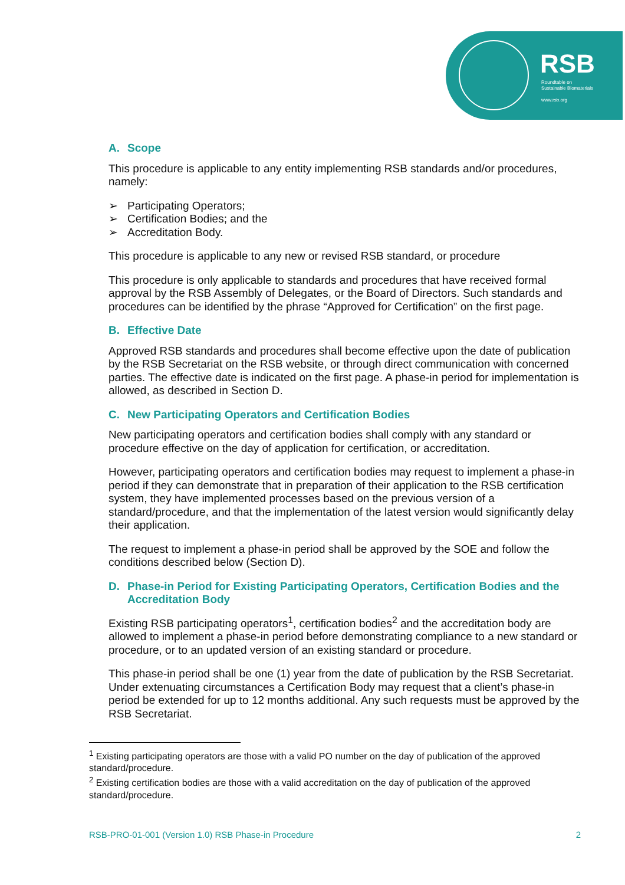RSB
Roundtable on
Sustainable Biomaterials
www.rsb.org
A. Scope
This procedure is applicable to any entity implementing RSB standards and/or procedures, namely:
➢ Participating Operators;
➢ Certification Bodies; and the
➢ Accreditation Body.
This procedure is applicable to any new or revised RSB standard, or procedure
This procedure is only applicable to standards and procedures that have received formal approval by the RSB Assembly of Delegates, or the Board of Directors. Such standards and procedures can be identified by the phrase “Approved for Certification” on the first page.
B. Effective Date
Approved RSB standards and procedures shall become effective upon the date of publication by the RSB Secretariat on the RSB website, or through direct communication with concerned parties. The effective date is indicated on the first page. A phase-in period for implementation is allowed, as described in Section D.
C. New Participating Operators and Certification Bodies
New participating operators and certification bodies shall comply with any standard or procedure effective on the day of application for certification, or accreditation.
However, participating operators and certification bodies may request to implement a phase-in period if they can demonstrate that in preparation of their application to the RSB certification system, they have implemented processes based on the previous version of a standard/procedure, and that the implementation of the latest version would significantly delay their application.
The request to implement a phase-in period shall be approved by the SOE and follow the conditions described below (Section D).
D. Phase-in Period for Existing Participating Operators, Certification Bodies and the Accreditation Body
Existing RSB participating operators<sup>1</sup>, certification bodies<sup>2</sup> and the accreditation body are allowed to implement a phase-in period before demonstrating compliance to a new standard or procedure, or to an updated version of an existing standard or procedure.
This phase-in period shall be one (1) year from the date of publication by the RSB Secretariat. Under extenuating circumstances a Certification Body may request that a client’s phase-in period be extended for up to 12 months additional. Any such requests must be approved by the RSB Secretariat.
<sup>1</sup> Existing participating operators are those with a valid PO number on the day of publication of the approved standard/procedure.
<sup>2</sup> Existing certification bodies are those with a valid accreditation on the day of publication of the approved standard/procedure.
RSB-PRO-01-001 (Version 1.0) RSB Phase-in Procedure 2